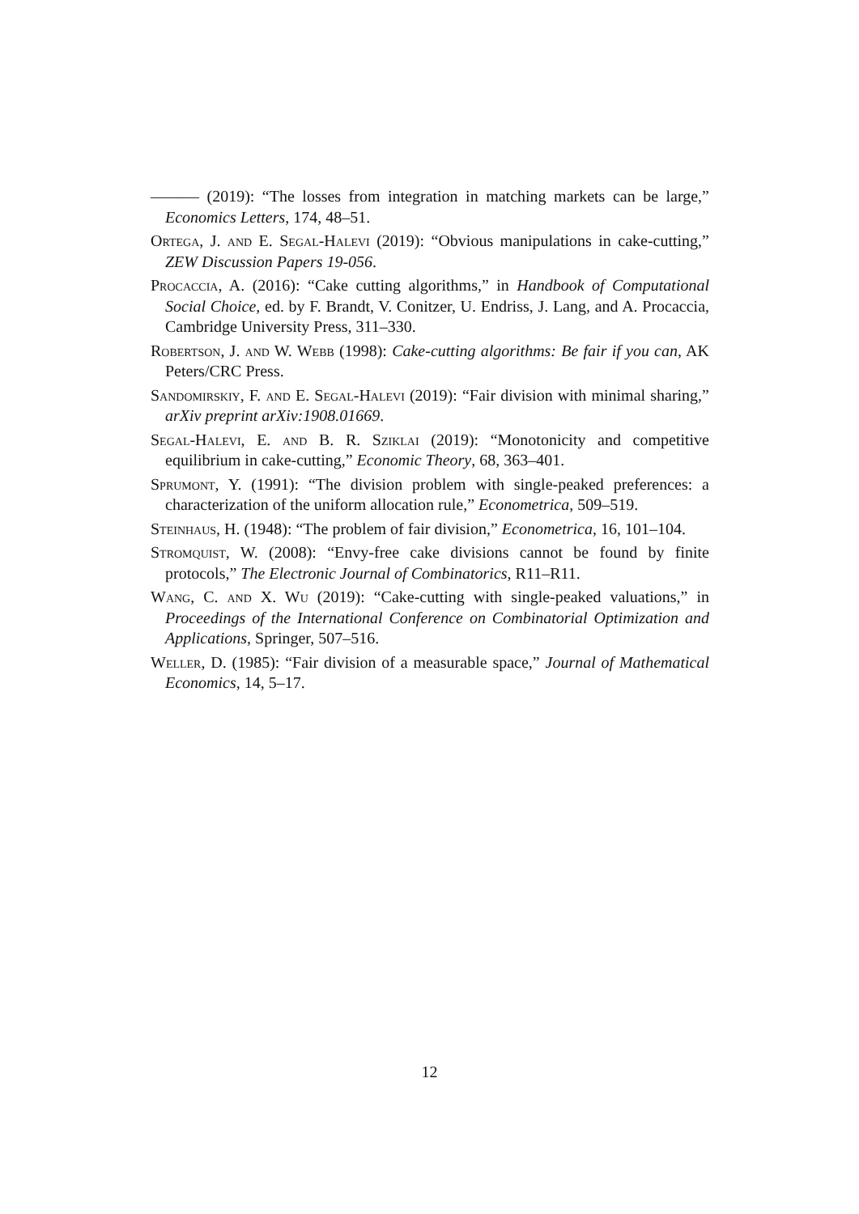——— (2019): “The losses from integration in matching markets can be large,” Economics Letters, 174, 48–51.
Ortega, J. and E. Segal-Halevi (2019): “Obvious manipulations in cake-cutting,” ZEW Discussion Papers 19-056.
Procaccia, A. (2016): “Cake cutting algorithms,” in Handbook of Computational Social Choice, ed. by F. Brandt, V. Conitzer, U. Endriss, J. Lang, and A. Procaccia, Cambridge University Press, 311–330.
Robertson, J. and W. Webb (1998): Cake-cutting algorithms: Be fair if you can, AK Peters/CRC Press.
Sandomirskiy, F. and E. Segal-Halevi (2019): “Fair division with minimal sharing,” arXiv preprint arXiv:1908.01669.
Segal-Halevi, E. and B. R. Sziklai (2019): “Monotonicity and competitive equilibrium in cake-cutting,” Economic Theory, 68, 363–401.
Sprumont, Y. (1991): “The division problem with single-peaked preferences: a characterization of the uniform allocation rule,” Econometrica, 509–519.
Steinhaus, H. (1948): “The problem of fair division,” Econometrica, 16, 101–104.
Stromquist, W. (2008): “Envy-free cake divisions cannot be found by finite protocols,” The Electronic Journal of Combinatorics, R11–R11.
Wang, C. and X. Wu (2019): “Cake-cutting with single-peaked valuations,” in Proceedings of the International Conference on Combinatorial Optimization and Applications, Springer, 507–516.
Weller, D. (1985): “Fair division of a measurable space,” Journal of Mathematical Economics, 14, 5–17.
12